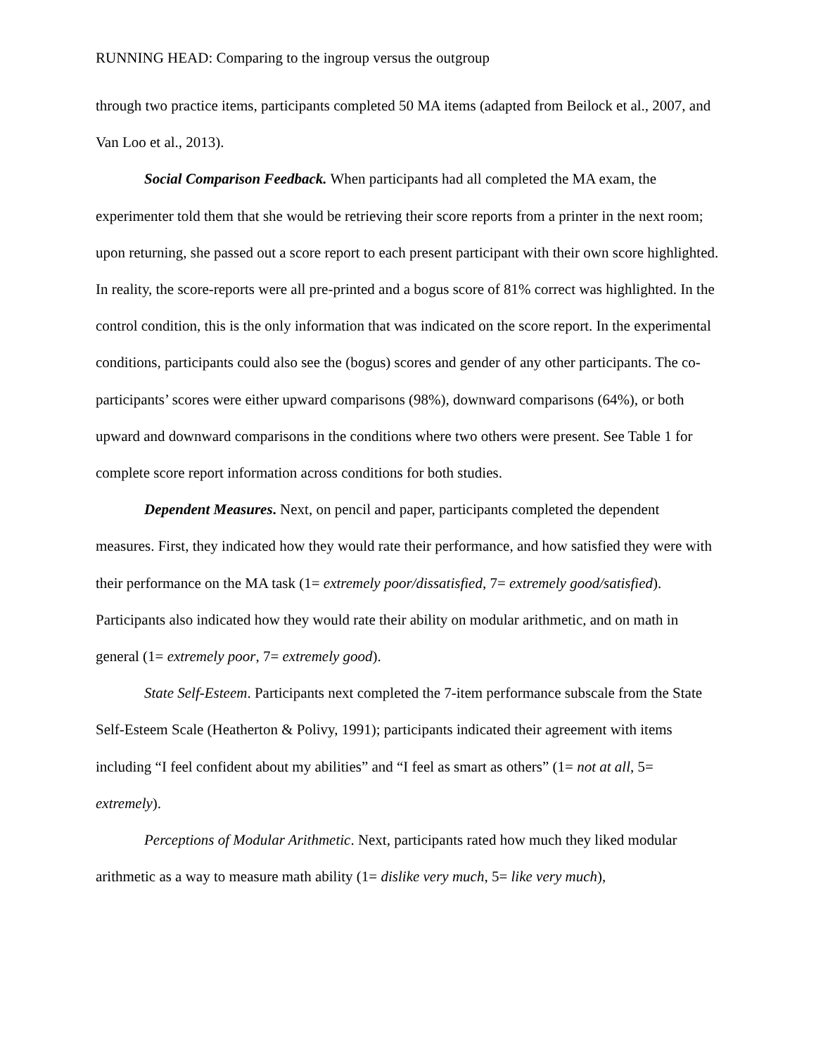RUNNING HEAD: Comparing to the ingroup versus the outgroup
through two practice items, participants completed 50 MA items (adapted from Beilock et al., 2007, and Van Loo et al., 2013).
Social Comparison Feedback. When participants had all completed the MA exam, the experimenter told them that she would be retrieving their score reports from a printer in the next room; upon returning, she passed out a score report to each present participant with their own score highlighted. In reality, the score-reports were all pre-printed and a bogus score of 81% correct was highlighted. In the control condition, this is the only information that was indicated on the score report. In the experimental conditions, participants could also see the (bogus) scores and gender of any other participants. The co-participants’ scores were either upward comparisons (98%), downward comparisons (64%), or both upward and downward comparisons in the conditions where two others were present. See Table 1 for complete score report information across conditions for both studies.
Dependent Measures. Next, on pencil and paper, participants completed the dependent measures. First, they indicated how they would rate their performance, and how satisfied they were with their performance on the MA task (1= extremely poor/dissatisfied, 7= extremely good/satisfied). Participants also indicated how they would rate their ability on modular arithmetic, and on math in general (1= extremely poor, 7= extremely good).
State Self-Esteem. Participants next completed the 7-item performance subscale from the State Self-Esteem Scale (Heatherton & Polivy, 1991); participants indicated their agreement with items including “I feel confident about my abilities” and “I feel as smart as others” (1= not at all, 5= extremely).
Perceptions of Modular Arithmetic. Next, participants rated how much they liked modular arithmetic as a way to measure math ability (1= dislike very much, 5= like very much),